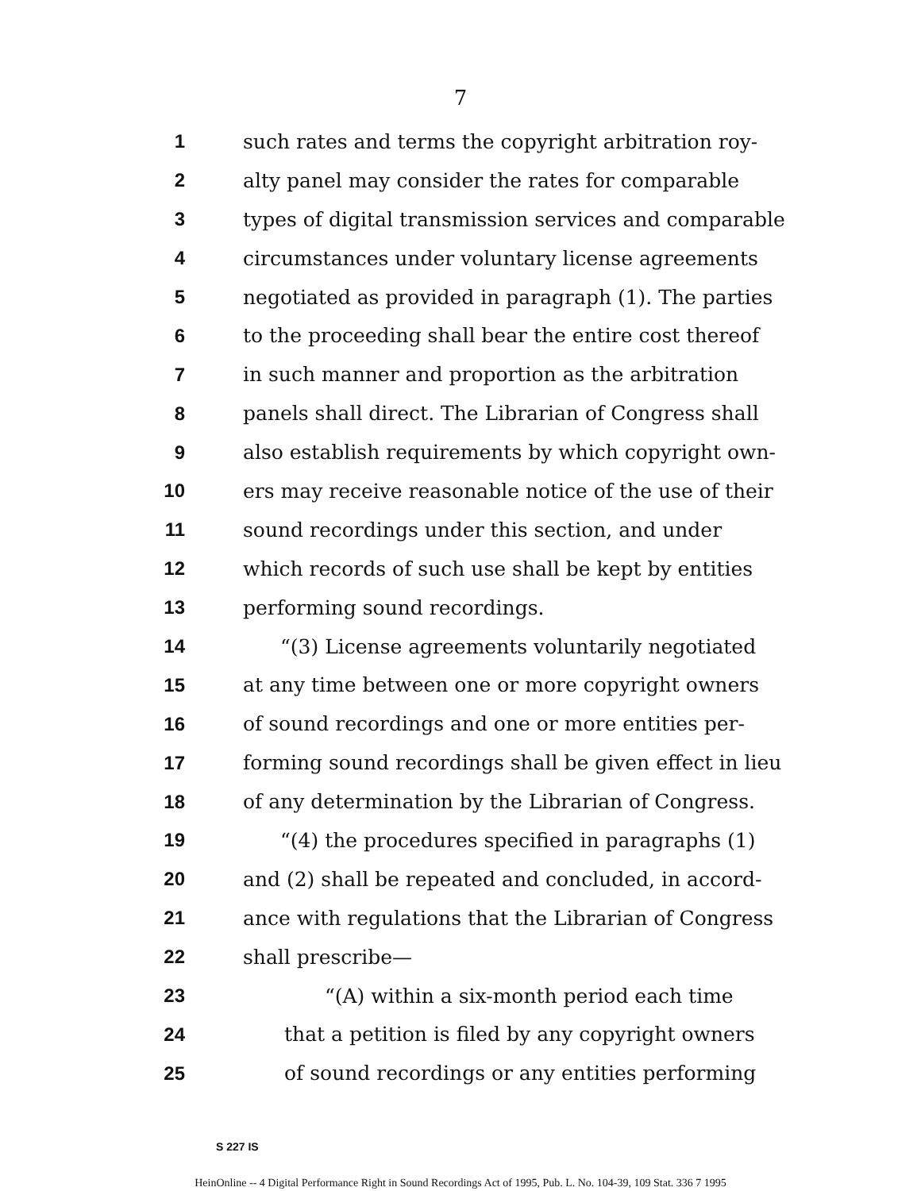7
1 such rates and terms the copyright arbitration roy-
2 alty panel may consider the rates for comparable
3 types of digital transmission services and comparable
4 circumstances under voluntary license agreements
5 negotiated as provided in paragraph (1). The parties
6 to the proceeding shall bear the entire cost thereof
7 in such manner and proportion as the arbitration
8 panels shall direct. The Librarian of Congress shall
9 also establish requirements by which copyright own-
10 ers may receive reasonable notice of the use of their
11 sound recordings under this section, and under
12 which records of such use shall be kept by entities
13 performing sound recordings.
14 “(3) License agreements voluntarily negotiated
15 at any time between one or more copyright owners
16 of sound recordings and one or more entities per-
17 forming sound recordings shall be given effect in lieu
18 of any determination by the Librarian of Congress.
19 “(4) the procedures specified in paragraphs (1)
20 and (2) shall be repeated and concluded, in accord-
21 ance with regulations that the Librarian of Congress
22 shall prescribe—
23 “(A) within a six-month period each time
24 that a petition is filed by any copyright owners
25 of sound recordings or any entities performing
S 227 IS
HeinOnline -- 4 Digital Performance Right in Sound Recordings Act of 1995, Pub. L. No. 104-39, 109 Stat. 336 7 1995